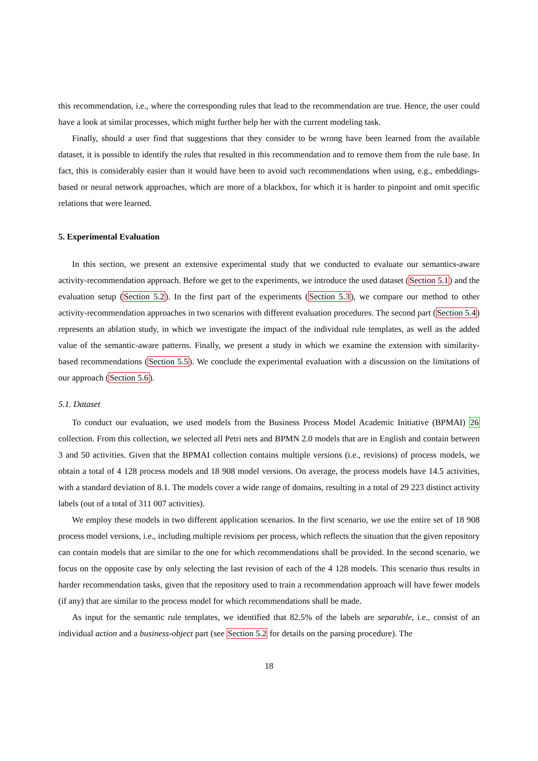this recommendation, i.e., where the corresponding rules that lead to the recommendation are true. Hence, the user could have a look at similar processes, which might further help her with the current modeling task.
Finally, should a user find that suggestions that they consider to be wrong have been learned from the available dataset, it is possible to identify the rules that resulted in this recommendation and to remove them from the rule base. In fact, this is considerably easier than it would have been to avoid such recommendations when using, e.g., embeddings-based or neural network approaches, which are more of a blackbox, for which it is harder to pinpoint and omit specific relations that were learned.
5. Experimental Evaluation
In this section, we present an extensive experimental study that we conducted to evaluate our semantics-aware activity-recommendation approach. Before we get to the experiments, we introduce the used dataset (Section 5.1) and the evaluation setup (Section 5.2). In the first part of the experiments (Section 5.3), we compare our method to other activity-recommendation approaches in two scenarios with different evaluation procedures. The second part (Section 5.4) represents an ablation study, in which we investigate the impact of the individual rule templates, as well as the added value of the semantic-aware patterns. Finally, we present a study in which we examine the extension with similarity-based recommendations (Section 5.5). We conclude the experimental evaluation with a discussion on the limitations of our approach (Section 5.6).
5.1. Dataset
To conduct our evaluation, we used models from the Business Process Model Academic Initiative (BPMAI) 26 collection. From this collection, we selected all Petri nets and BPMN 2.0 models that are in English and contain between 3 and 50 activities. Given that the BPMAI collection contains multiple versions (i.e., revisions) of process models, we obtain a total of 4 128 process models and 18 908 model versions. On average, the process models have 14.5 activities, with a standard deviation of 8.1. The models cover a wide range of domains, resulting in a total of 29 223 distinct activity labels (out of a total of 311 007 activities).
We employ these models in two different application scenarios. In the first scenario, we use the entire set of 18 908 process model versions, i.e., including multiple revisions per process, which reflects the situation that the given repository can contain models that are similar to the one for which recommendations shall be provided. In the second scenario, we focus on the opposite case by only selecting the last revision of each of the 4 128 models. This scenario thus results in harder recommendation tasks, given that the repository used to train a recommendation approach will have fewer models (if any) that are similar to the process model for which recommendations shall be made.
As input for the semantic rule templates, we identified that 82.5% of the labels are separable, i.e., consist of an individual action and a business-object part (see Section 5.2 for details on the parsing procedure). The
18